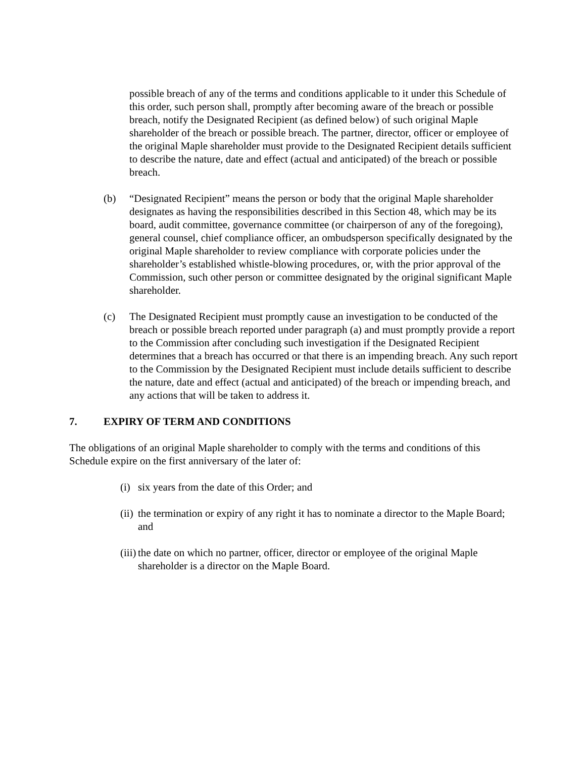possible breach of any of the terms and conditions applicable to it under this Schedule of this order, such person shall, promptly after becoming aware of the breach or possible breach, notify the Designated Recipient (as defined below) of such original Maple shareholder of the breach or possible breach. The partner, director, officer or employee of the original Maple shareholder must provide to the Designated Recipient details sufficient to describe the nature, date and effect (actual and anticipated) of the breach or possible breach.
(b) “Designated Recipient” means the person or body that the original Maple shareholder designates as having the responsibilities described in this Section 48, which may be its board, audit committee, governance committee (or chairperson of any of the foregoing), general counsel, chief compliance officer, an ombudsperson specifically designated by the original Maple shareholder to review compliance with corporate policies under the shareholder’s established whistle-blowing procedures, or, with the prior approval of the Commission, such other person or committee designated by the original significant Maple shareholder.
(c) The Designated Recipient must promptly cause an investigation to be conducted of the breach or possible breach reported under paragraph (a) and must promptly provide a report to the Commission after concluding such investigation if the Designated Recipient determines that a breach has occurred or that there is an impending breach. Any such report to the Commission by the Designated Recipient must include details sufficient to describe the nature, date and effect (actual and anticipated) of the breach or impending breach, and any actions that will be taken to address it.
7. EXPIRY OF TERM AND CONDITIONS
The obligations of an original Maple shareholder to comply with the terms and conditions of this Schedule expire on the first anniversary of the later of:
(i)
six years from the date of this Order; and
(ii)
the termination or expiry of any right it has to nominate a director to the Maple Board; and
(iii)
the date on which no partner, officer, director or employee of the original Maple shareholder is a director on the Maple Board.